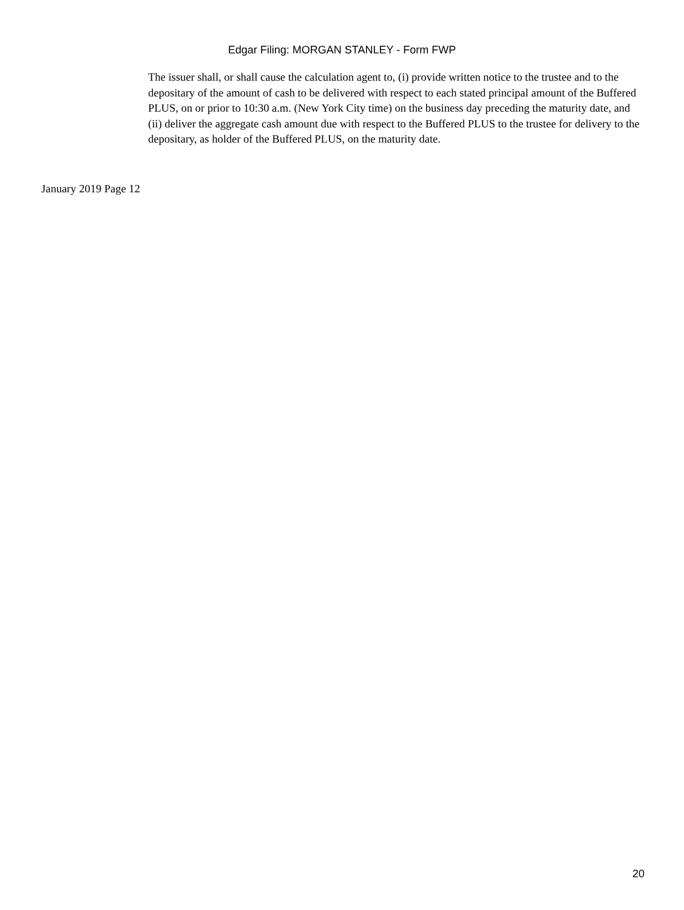Edgar Filing: MORGAN STANLEY - Form FWP
The issuer shall, or shall cause the calculation agent to, (i) provide written notice to the trustee and to the depositary of the amount of cash to be delivered with respect to each stated principal amount of the Buffered PLUS, on or prior to 10:30 a.m. (New York City time) on the business day preceding the maturity date, and (ii) deliver the aggregate cash amount due with respect to the Buffered PLUS to the trustee for delivery to the depositary, as holder of the Buffered PLUS, on the maturity date.
January 2019 Page 12
20